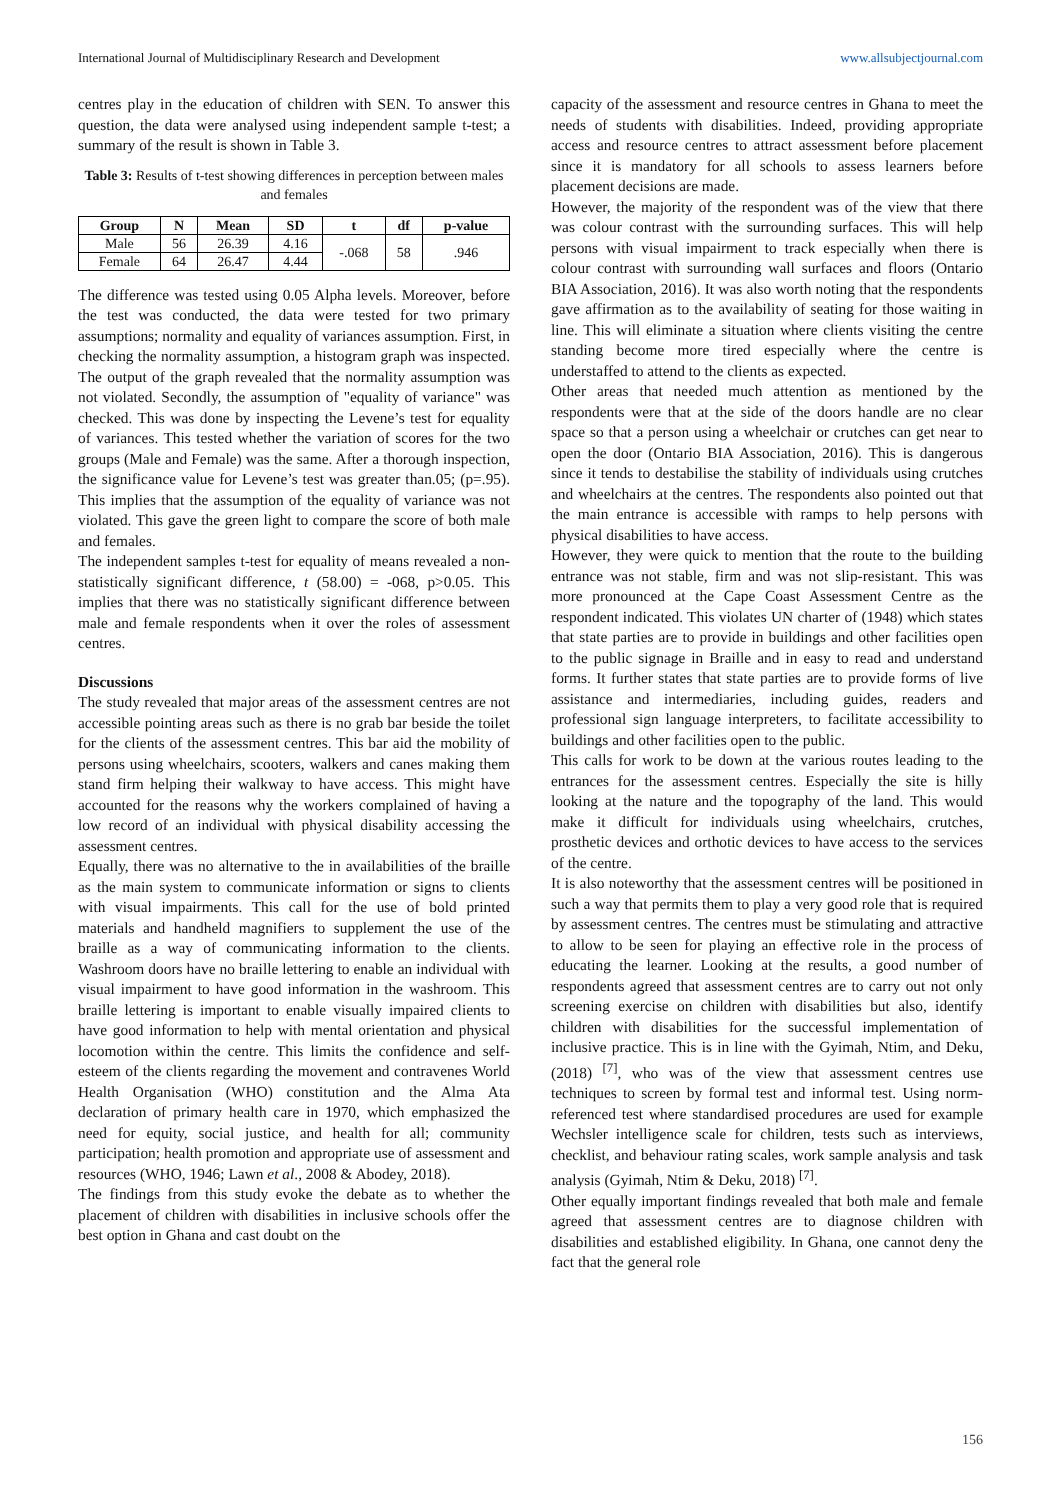International Journal of Multidisciplinary Research and Development www.allsubjectjournal.com
centres play in the education of children with SEN. To answer this question, the data were analysed using independent sample t-test; a summary of the result is shown in Table 3.
Table 3: Results of t-test showing differences in perception between males and females
| Group | N | Mean | SD | t | df | p-value |
| --- | --- | --- | --- | --- | --- | --- |
| Male | 56 | 26.39 | 4.16 | -.068 | 58 | .946 |
| Female | 64 | 26.47 | 4.44 | | | |
The difference was tested using 0.05 Alpha levels. Moreover, before the test was conducted, the data were tested for two primary assumptions; normality and equality of variances assumption. First, in checking the normality assumption, a histogram graph was inspected. The output of the graph revealed that the normality assumption was not violated. Secondly, the assumption of "equality of variance" was checked. This was done by inspecting the Levene’s test for equality of variances. This tested whether the variation of scores for the two groups (Male and Female) was the same. After a thorough inspection, the significance value for Levene’s test was greater than.05; (p=.95). This implies that the assumption of the equality of variance was not violated. This gave the green light to compare the score of both male and females.
The independent samples t-test for equality of means revealed a non-statistically significant difference, t (58.00) = -068, p>0.05. This implies that there was no statistically significant difference between male and female respondents when it over the roles of assessment centres.
Discussions
The study revealed that major areas of the assessment centres are not accessible pointing areas such as there is no grab bar beside the toilet for the clients of the assessment centres. This bar aid the mobility of persons using wheelchairs, scooters, walkers and canes making them stand firm helping their walkway to have access. This might have accounted for the reasons why the workers complained of having a low record of an individual with physical disability accessing the assessment centres.
Equally, there was no alternative to the in availabilities of the braille as the main system to communicate information or signs to clients with visual impairments. This call for the use of bold printed materials and handheld magnifiers to supplement the use of the braille as a way of communicating information to the clients. Washroom doors have no braille lettering to enable an individual with visual impairment to have good information in the washroom. This braille lettering is important to enable visually impaired clients to have good information to help with mental orientation and physical locomotion within the centre. This limits the confidence and self-esteem of the clients regarding the movement and contravenes World Health Organisation (WHO) constitution and the Alma Ata declaration of primary health care in 1970, which emphasized the need for equity, social justice, and health for all; community participation; health promotion and appropriate use of assessment and resources (WHO, 1946; Lawn et al., 2008 & Abodey, 2018).
The findings from this study evoke the debate as to whether the placement of children with disabilities in inclusive schools offer the best option in Ghana and cast doubt on the
capacity of the assessment and resource centres in Ghana to meet the needs of students with disabilities. Indeed, providing appropriate access and resource centres to attract assessment before placement since it is mandatory for all schools to assess learners before placement decisions are made.
However, the majority of the respondent was of the view that there was colour contrast with the surrounding surfaces. This will help persons with visual impairment to track especially when there is colour contrast with surrounding wall surfaces and floors (Ontario BIA Association, 2016). It was also worth noting that the respondents gave affirmation as to the availability of seating for those waiting in line. This will eliminate a situation where clients visiting the centre standing become more tired especially where the centre is understaffed to attend to the clients as expected.
Other areas that needed much attention as mentioned by the respondents were that at the side of the doors handle are no clear space so that a person using a wheelchair or crutches can get near to open the door (Ontario BIA Association, 2016). This is dangerous since it tends to destabilise the stability of individuals using crutches and wheelchairs at the centres. The respondents also pointed out that the main entrance is accessible with ramps to help persons with physical disabilities to have access.
However, they were quick to mention that the route to the building entrance was not stable, firm and was not slip-resistant. This was more pronounced at the Cape Coast Assessment Centre as the respondent indicated. This violates UN charter of (1948) which states that state parties are to provide in buildings and other facilities open to the public signage in Braille and in easy to read and understand forms. It further states that state parties are to provide forms of live assistance and intermediaries, including guides, readers and professional sign language interpreters, to facilitate accessibility to buildings and other facilities open to the public.
This calls for work to be down at the various routes leading to the entrances for the assessment centres. Especially the site is hilly looking at the nature and the topography of the land. This would make it difficult for individuals using wheelchairs, crutches, prosthetic devices and orthotic devices to have access to the services of the centre.
It is also noteworthy that the assessment centres will be positioned in such a way that permits them to play a very good role that is required by assessment centres. The centres must be stimulating and attractive to allow to be seen for playing an effective role in the process of educating the learner. Looking at the results, a good number of respondents agreed that assessment centres are to carry out not only screening exercise on children with disabilities but also, identify children with disabilities for the successful implementation of inclusive practice. This is in line with the Gyimah, Ntim, and Deku, (2018) <sup>[7]</sup>, who was of the view that assessment centres use techniques to screen by formal test and informal test. Using norm-referenced test where standardised procedures are used for example Wechsler intelligence scale for children, tests such as interviews, checklist, and behaviour rating scales, work sample analysis and task analysis (Gyimah, Ntim & Deku, 2018) <sup>[7]</sup>.
Other equally important findings revealed that both male and female agreed that assessment centres are to diagnose children with disabilities and established eligibility. In Ghana, one cannot deny the fact that the general role
156